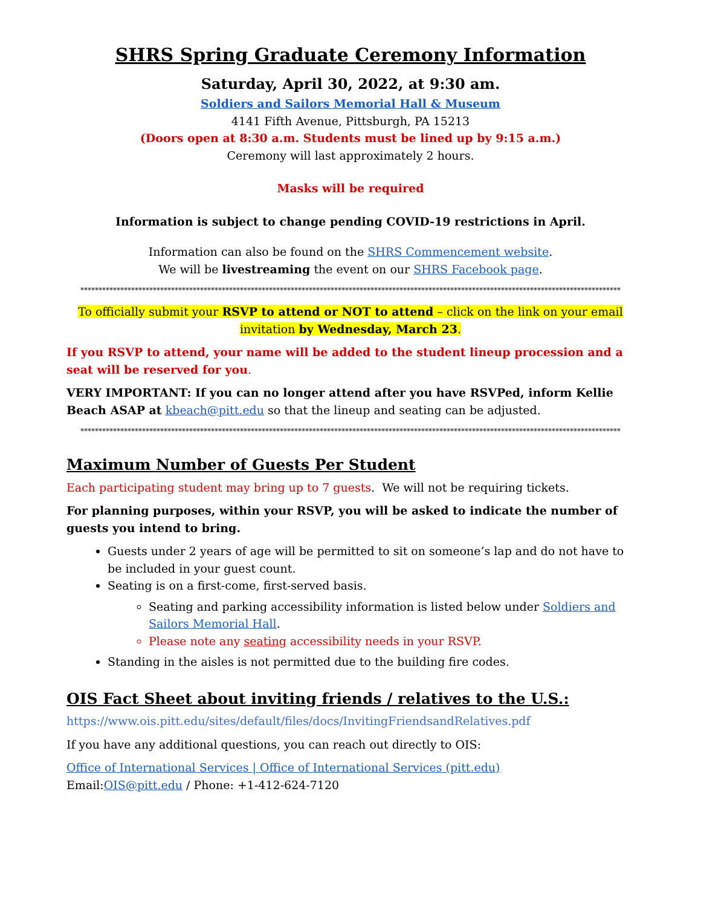SHRS Spring Graduate Ceremony Information
Saturday, April 30, 2022, at 9:30 am.
Soldiers and Sailors Memorial Hall & Museum
4141 Fifth Avenue, Pittsburgh, PA 15213
(Doors open at 8:30 a.m. Students must be lined up by 9:15 a.m.)
Ceremony will last approximately 2 hours.
Masks will be required
Information is subject to change pending COVID-19 restrictions in April.
Information can also be found on the SHRS Commencement website.
We will be livestreaming the event on our SHRS Facebook page.
*****************************************************************************************************************************************************
To officially submit your RSVP to attend or NOT to attend – click on the link on your email invitation by Wednesday, March 23.
If you RSVP to attend, your name will be added to the student lineup procession and a seat will be reserved for you.
VERY IMPORTANT: If you can no longer attend after you have RSVPed, inform Kellie Beach ASAP at kbeach@pitt.edu so that the lineup and seating can be adjusted.
*****************************************************************************************************************************************************
Maximum Number of Guests Per Student
Each participating student may bring up to 7 guests. We will not be requiring tickets.
For planning purposes, within your RSVP, you will be asked to indicate the number of guests you intend to bring.
Guests under 2 years of age will be permitted to sit on someone’s lap and do not have to be included in your guest count.
Seating is on a first-come, first-served basis.
Seating and parking accessibility information is listed below under Soldiers and Sailors Memorial Hall.
Please note any seating accessibility needs in your RSVP.
Standing in the aisles is not permitted due to the building fire codes.
OIS Fact Sheet about inviting friends / relatives to the U.S.:
https://www.ois.pitt.edu/sites/default/files/docs/InvitingFriendsandRelatives.pdf
If you have any additional questions, you can reach out directly to OIS:
Office of International Services | Office of International Services (pitt.edu)
Email:OIS@pitt.edu / Phone: +1-412-624-7120